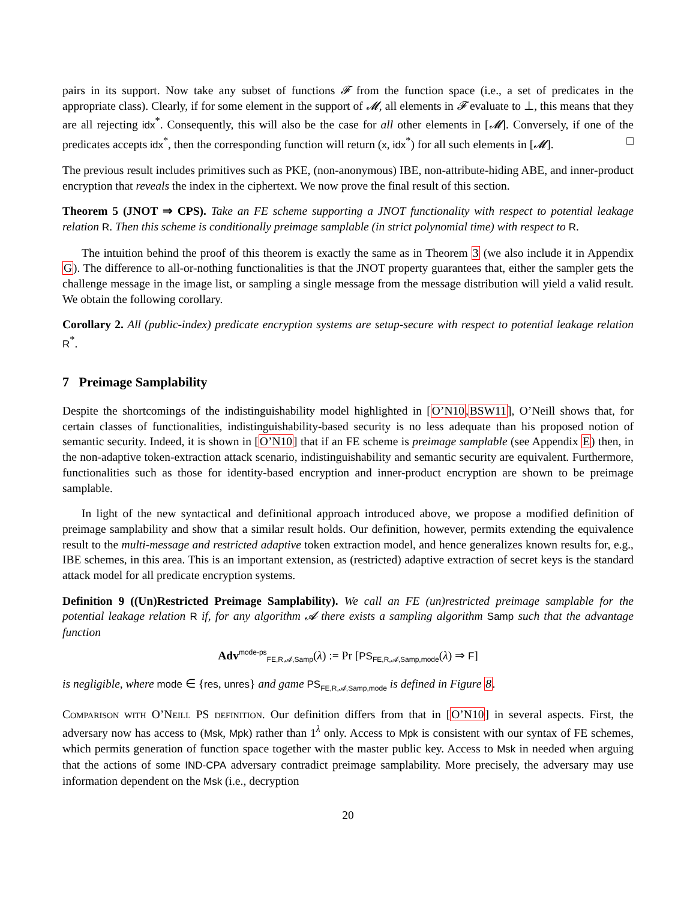pairs in its support. Now take any subset of functions 𝓕 from the function space (i.e., a set of predicates in the appropriate class). Clearly, if for some element in the support of 𝓜, all elements in 𝓕 evaluate to ⊥, this means that they are all rejecting idx<sup>*</sup>. Consequently, this will also be the case for all other elements in [𝓜]. Conversely, if one of the predicates accepts idx<sup>*</sup>, then the corresponding function will return (x, idx<sup>*</sup>) for all such elements in [𝓜]. □
The previous result includes primitives such as PKE, (non-anonymous) IBE, non-attribute-hiding ABE, and inner-product encryption that reveals the index in the ciphertext. We now prove the final result of this section.
Theorem 5 (JNOT ⇒ CPS). Take an FE scheme supporting a JNOT functionality with respect to potential leakage relation R. Then this scheme is conditionally preimage samplable (in strict polynomial time) with respect to R.
The intuition behind the proof of this theorem is exactly the same as in Theorem 3 (we also include it in Appendix G). The difference to all-or-nothing functionalities is that the JNOT property guarantees that, either the sampler gets the challenge message in the image list, or sampling a single message from the message distribution will yield a valid result. We obtain the following corollary.
Corollary 2. All (public-index) predicate encryption systems are setup-secure with respect to potential leakage relation R<sup>*</sup>.
7 Preimage Samplability
Despite the shortcomings of the indistinguishability model highlighted in [O’N10,BSW11], O’Neill shows that, for certain classes of functionalities, indistinguishability-based security is no less adequate than his proposed notion of semantic security. Indeed, it is shown in [O’N10] that if an FE scheme is preimage samplable (see Appendix E) then, in the non-adaptive token-extraction attack scenario, indistinguishability and semantic security are equivalent. Furthermore, functionalities such as those for identity-based encryption and inner-product encryption are shown to be preimage samplable.
In light of the new syntactical and definitional approach introduced above, we propose a modified definition of preimage samplability and show that a similar result holds. Our definition, however, permits extending the equivalence result to the multi-message and restricted adaptive token extraction model, and hence generalizes known results for, e.g., IBE schemes, in this area. This is an important extension, as (restricted) adaptive extraction of secret keys is the standard attack model for all predicate encryption systems.
Definition 9 ((Un)Restricted Preimage Samplability). We call an FE (un)restricted preimage samplable for the potential leakage relation R if, for any algorithm 𝓐 there exists a sampling algorithm Samp such that the advantage function
Adv<sup>mode-ps</sup><sub>FE,R,𝓐,Samp</sub>(λ) := Pr [PS<sub>FE,R,𝓐,Samp,mode</sub>(λ) ⇒ F]
is negligible, where mode ∈ {res, unres} and game PS<sub>FE,R,𝓐,Samp,mode</sub> is defined in Figure 8.
Comparison with O’Neill PS definition. Our definition differs from that in [O’N10] in several aspects. First, the adversary now has access to (Msk, Mpk) rather than 1<sup>λ</sup> only. Access to Mpk is consistent with our syntax of FE schemes, which permits generation of function space together with the master public key. Access to Msk in needed when arguing that the actions of some IND-CPA adversary contradict preimage samplability. More precisely, the adversary may use information dependent on the Msk (i.e., decryption
20